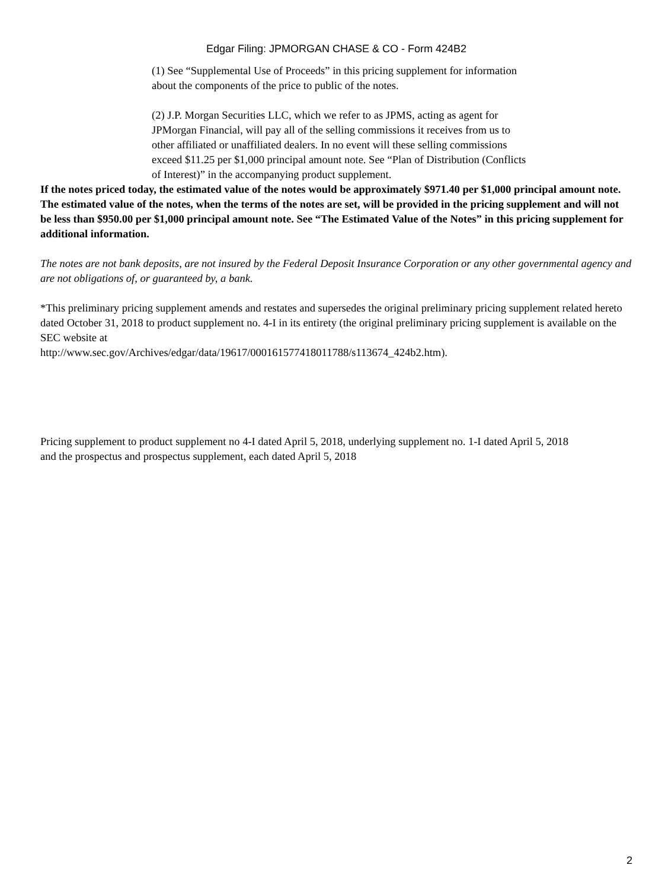Edgar Filing: JPMORGAN CHASE & CO - Form 424B2
(1) See “Supplemental Use of Proceeds” in this pricing supplement for information about the components of the price to public of the notes.
(2) J.P. Morgan Securities LLC, which we refer to as JPMS, acting as agent for JPMorgan Financial, will pay all of the selling commissions it receives from us to other affiliated or unaffiliated dealers. In no event will these selling commissions exceed $11.25 per $1,000 principal amount note. See “Plan of Distribution (Conflicts of Interest)” in the accompanying product supplement.
If the notes priced today, the estimated value of the notes would be approximately $971.40 per $1,000 principal amount note. The estimated value of the notes, when the terms of the notes are set, will be provided in the pricing supplement and will not be less than $950.00 per $1,000 principal amount note. See “The Estimated Value of the Notes” in this pricing supplement for additional information.
The notes are not bank deposits, are not insured by the Federal Deposit Insurance Corporation or any other governmental agency and are not obligations of, or guaranteed by, a bank.
*This preliminary pricing supplement amends and restates and supersedes the original preliminary pricing supplement related hereto dated October 31, 2018 to product supplement no. 4-I in its entirety (the original preliminary pricing supplement is available on the SEC website at
http://www.sec.gov/Archives/edgar/data/19617/000161577418011788/s113674_424b2.htm).
Pricing supplement to product supplement no 4-I dated April 5, 2018, underlying supplement no. 1-I dated April 5, 2018
and the prospectus and prospectus supplement, each dated April 5, 2018
2